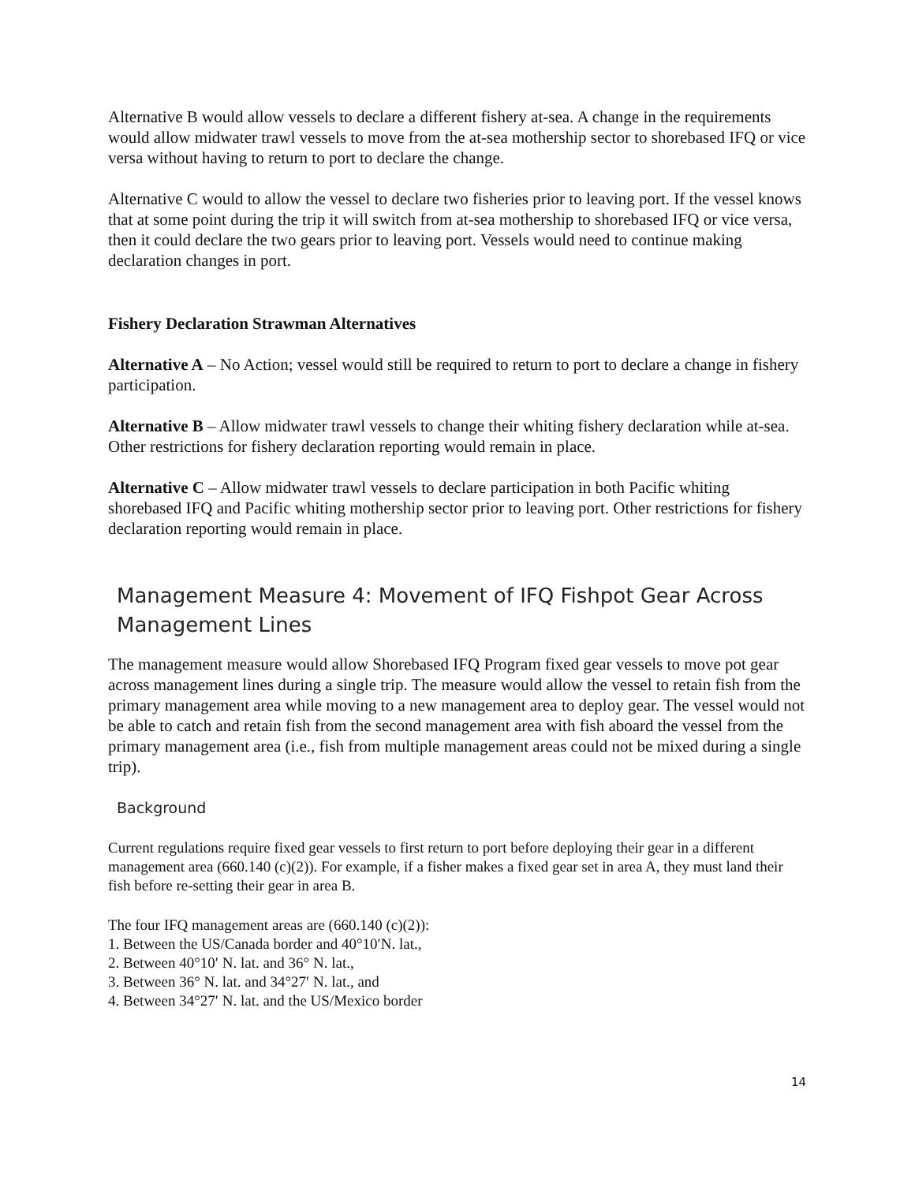Alternative B would allow vessels to declare a different fishery at-sea. A change in the requirements would allow midwater trawl vessels to move from the at-sea mothership sector to shorebased IFQ or vice versa without having to return to port to declare the change.
Alternative C would to allow the vessel to declare two fisheries prior to leaving port. If the vessel knows that at some point during the trip it will switch from at-sea mothership to shorebased IFQ or vice versa, then it could declare the two gears prior to leaving port. Vessels would need to continue making declaration changes in port.
Fishery Declaration Strawman Alternatives
Alternative A – No Action; vessel would still be required to return to port to declare a change in fishery participation.
Alternative B – Allow midwater trawl vessels to change their whiting fishery declaration while at-sea. Other restrictions for fishery declaration reporting would remain in place.
Alternative C – Allow midwater trawl vessels to declare participation in both Pacific whiting shorebased IFQ and Pacific whiting mothership sector prior to leaving port. Other restrictions for fishery declaration reporting would remain in place.
Management Measure 4: Movement of IFQ Fishpot Gear Across Management Lines
The management measure would allow Shorebased IFQ Program fixed gear vessels to move pot gear across management lines during a single trip. The measure would allow the vessel to retain fish from the primary management area while moving to a new management area to deploy gear. The vessel would not be able to catch and retain fish from the second management area with fish aboard the vessel from the primary management area (i.e., fish from multiple management areas could not be mixed during a single trip).
Background
Current regulations require fixed gear vessels to first return to port before deploying their gear in a different management area (660.140 (c)(2)). For example, if a fisher makes a fixed gear set in area A, they must land their fish before re-setting their gear in area B.
The four IFQ management areas are (660.140 (c)(2)):
1. Between the US/Canada border and 40°10′N. lat.,
2. Between 40°10′ N. lat. and 36° N. lat.,
3. Between 36° N. lat. and 34°27′ N. lat., and
4. Between 34°27′ N. lat. and the US/Mexico border
14